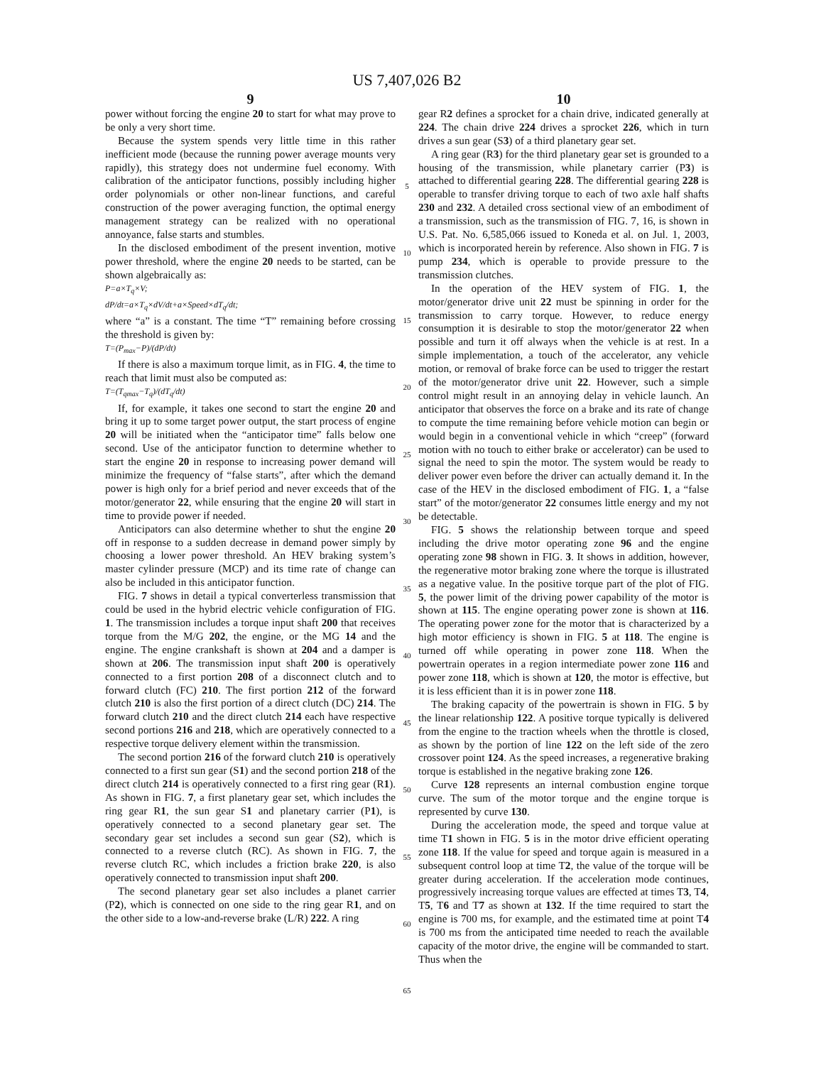US 7,407,026 B2
9
power without forcing the engine 20 to start for what may prove to be only a very short time.
Because the system spends very little time in this rather inefficient mode (because the running power average mounts very rapidly), this strategy does not undermine fuel economy. With calibration of the anticipator functions, possibly including higher order polynomials or other non-linear functions, and careful construction of the power averaging function, the optimal energy management strategy can be realized with no operational annoyance, false starts and stumbles.
In the disclosed embodiment of the present invention, motive power threshold, where the engine 20 needs to be started, can be shown algebraically as:
P=a×T<sub>q</sub>×V;
dP/dt=a×T<sub>q</sub>×dV/dt+a×Speed×dT<sub>q</sub>/dt;
where “a” is a constant. The time “T” remaining before crossing the threshold is given by:
T=(P<sub>max</sub>−P)/(dP/dt)
If there is also a maximum torque limit, as in FIG. 4, the time to reach that limit must also be computed as:
T=(T<sub>qmax</sub>−T<sub>q</sub>)/(dT<sub>q</sub>/dt)
If, for example, it takes one second to start the engine 20 and bring it up to some target power output, the start process of engine 20 will be initiated when the “anticipator time” falls below one second. Use of the anticipator function to determine whether to start the engine 20 in response to increasing power demand will minimize the frequency of “false starts”, after which the demand power is high only for a brief period and never exceeds that of the motor/generator 22, while ensuring that the engine 20 will start in time to provide power if needed.
Anticipators can also determine whether to shut the engine 20 off in response to a sudden decrease in demand power simply by choosing a lower power threshold. An HEV braking system’s master cylinder pressure (MCP) and its time rate of change can also be included in this anticipator function.
FIG. 7 shows in detail a typical converterless transmission that could be used in the hybrid electric vehicle configuration of FIG. 1. The transmission includes a torque input shaft 200 that receives torque from the M/G 202, the engine, or the MG 14 and the engine. The engine crankshaft is shown at 204 and a damper is shown at 206. The transmission input shaft 200 is operatively connected to a first portion 208 of a disconnect clutch and to forward clutch (FC) 210. The first portion 212 of the forward clutch 210 is also the first portion of a direct clutch (DC) 214. The forward clutch 210 and the direct clutch 214 each have respective second portions 216 and 218, which are operatively connected to a respective torque delivery element within the transmission.
The second portion 216 of the forward clutch 210 is operatively connected to a first sun gear (S1) and the second portion 218 of the direct clutch 214 is operatively connected to a first ring gear (R1). As shown in FIG. 7, a first planetary gear set, which includes the ring gear R1, the sun gear S1 and planetary carrier (P1), is operatively connected to a second planetary gear set. The secondary gear set includes a second sun gear (S2), which is connected to a reverse clutch (RC). As shown in FIG. 7, the reverse clutch RC, which includes a friction brake 220, is also operatively connected to transmission input shaft 200.
The second planetary gear set also includes a planet carrier (P2), which is connected on one side to the ring gear R1, and on the other side to a low-and-reverse brake (L/R) 222. A ring
5
10
15
20
25
30
35
40
45
50
55
60
65
10
gear R2 defines a sprocket for a chain drive, indicated generally at 224. The chain drive 224 drives a sprocket 226, which in turn drives a sun gear (S3) of a third planetary gear set.
A ring gear (R3) for the third planetary gear set is grounded to a housing of the transmission, while planetary carrier (P3) is attached to differential gearing 228. The differential gearing 228 is operable to transfer driving torque to each of two axle half shafts 230 and 232. A detailed cross sectional view of an embodiment of a transmission, such as the transmission of FIG. 7, 16, is shown in U.S. Pat. No. 6,585,066 issued to Koneda et al. on Jul. 1, 2003, which is incorporated herein by reference. Also shown in FIG. 7 is pump 234, which is operable to provide pressure to the transmission clutches.
In the operation of the HEV system of FIG. 1, the motor/generator drive unit 22 must be spinning in order for the transmission to carry torque. However, to reduce energy consumption it is desirable to stop the motor/generator 22 when possible and turn it off always when the vehicle is at rest. In a simple implementation, a touch of the accelerator, any vehicle motion, or removal of brake force can be used to trigger the restart of the motor/generator drive unit 22. However, such a simple control might result in an annoying delay in vehicle launch. An anticipator that observes the force on a brake and its rate of change to compute the time remaining before vehicle motion can begin or would begin in a conventional vehicle in which “creep” (forward motion with no touch to either brake or accelerator) can be used to signal the need to spin the motor. The system would be ready to deliver power even before the driver can actually demand it. In the case of the HEV in the disclosed embodiment of FIG. 1, a “false start” of the motor/generator 22 consumes little energy and my not be detectable.
FIG. 5 shows the relationship between torque and speed including the drive motor operating zone 96 and the engine operating zone 98 shown in FIG. 3. It shows in addition, however, the regenerative motor braking zone where the torque is illustrated as a negative value. In the positive torque part of the plot of FIG. 5, the power limit of the driving power capability of the motor is shown at 115. The engine operating power zone is shown at 116. The operating power zone for the motor that is characterized by a high motor efficiency is shown in FIG. 5 at 118. The engine is turned off while operating in power zone 118. When the powertrain operates in a region intermediate power zone 116 and power zone 118, which is shown at 120, the motor is effective, but it is less efficient than it is in power zone 118.
The braking capacity of the powertrain is shown in FIG. 5 by the linear relationship 122. A positive torque typically is delivered from the engine to the traction wheels when the throttle is closed, as shown by the portion of line 122 on the left side of the zero crossover point 124. As the speed increases, a regenerative braking torque is established in the negative braking zone 126.
Curve 128 represents an internal combustion engine torque curve. The sum of the motor torque and the engine torque is represented by curve 130.
During the acceleration mode, the speed and torque value at time T1 shown in FIG. 5 is in the motor drive efficient operating zone 118. If the value for speed and torque again is measured in a subsequent control loop at time T2, the value of the torque will be greater during acceleration. If the acceleration mode continues, progressively increasing torque values are effected at times T3, T4, T5, T6 and T7 as shown at 132. If the time required to start the engine is 700 ms, for example, and the estimated time at point T4 is 700 ms from the anticipated time needed to reach the available capacity of the motor drive, the engine will be commanded to start. Thus when the